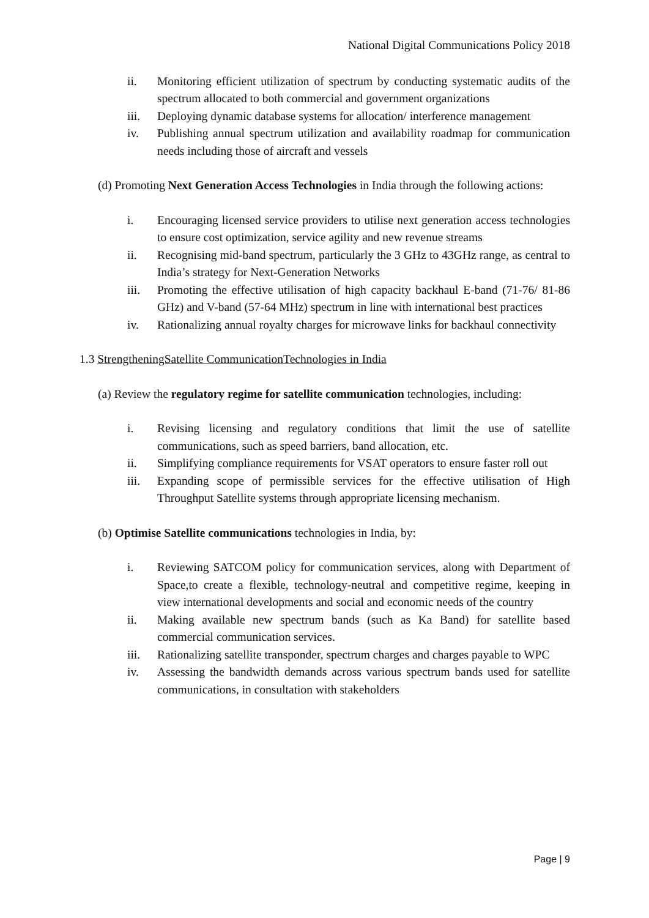National Digital Communications Policy 2018
ii. Monitoring efficient utilization of spectrum by conducting systematic audits of the spectrum allocated to both commercial and government organizations
iii. Deploying dynamic database systems for allocation/ interference management
iv. Publishing annual spectrum utilization and availability roadmap for communication needs including those of aircraft and vessels
(d) Promoting Next Generation Access Technologies in India through the following actions:
i. Encouraging licensed service providers to utilise next generation access technologies to ensure cost optimization, service agility and new revenue streams
ii. Recognising mid-band spectrum, particularly the 3 GHz to 43GHz range, as central to India’s strategy for Next-Generation Networks
iii. Promoting the effective utilisation of high capacity backhaul E-band (71-76/ 81-86 GHz) and V-band (57-64 MHz) spectrum in line with international best practices
iv. Rationalizing annual royalty charges for microwave links for backhaul connectivity
1.3 StrengtheningSatellite CommunicationTechnologies in India
(a) Review the regulatory regime for satellite communication technologies, including:
i. Revising licensing and regulatory conditions that limit the use of satellite communications, such as speed barriers, band allocation, etc.
ii. Simplifying compliance requirements for VSAT operators to ensure faster roll out
iii. Expanding scope of permissible services for the effective utilisation of High Throughput Satellite systems through appropriate licensing mechanism.
(b) Optimise Satellite communications technologies in India, by:
i. Reviewing SATCOM policy for communication services, along with Department of Space,to create a flexible, technology-neutral and competitive regime, keeping in view international developments and social and economic needs of the country
ii. Making available new spectrum bands (such as Ka Band) for satellite based commercial communication services.
iii. Rationalizing satellite transponder, spectrum charges and charges payable to WPC
iv. Assessing the bandwidth demands across various spectrum bands used for satellite communications, in consultation with stakeholders
Page | 9